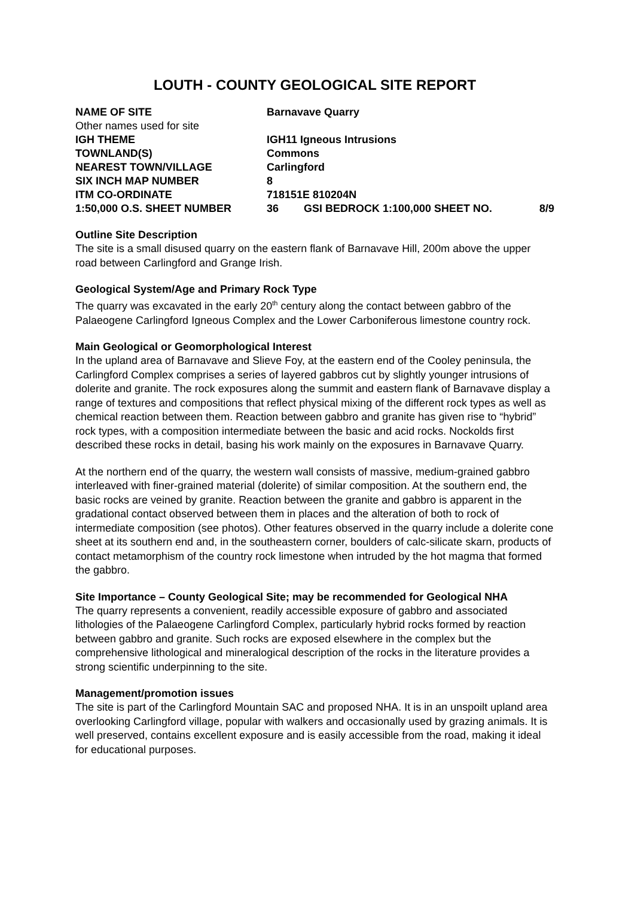LOUTH - COUNTY GEOLOGICAL SITE REPORT
| NAME OF SITE | Barnavave Quarry | | |
| Other names used for site | | | |
| IGH THEME | IGH11 Igneous Intrusions | | |
| TOWNLAND(S) | Commons | | |
| NEAREST TOWN/VILLAGE | Carlingford | | |
| SIX INCH MAP NUMBER | 8 | | |
| ITM CO-ORDINATE | 718151E 810204N | | |
| 1:50,000 O.S. SHEET NUMBER | 36 | GSI BEDROCK 1:100,000 SHEET NO. | 8/9 |
Outline Site Description
The site is a small disused quarry on the eastern flank of Barnavave Hill, 200m above the upper road between Carlingford and Grange Irish.
Geological System/Age and Primary Rock Type
The quarry was excavated in the early 20<sup>th</sup> century along the contact between gabbro of the Palaeogene Carlingford Igneous Complex and the Lower Carboniferous limestone country rock.
Main Geological or Geomorphological Interest
In the upland area of Barnavave and Slieve Foy, at the eastern end of the Cooley peninsula, the Carlingford Complex comprises a series of layered gabbros cut by slightly younger intrusions of dolerite and granite. The rock exposures along the summit and eastern flank of Barnavave display a range of textures and compositions that reflect physical mixing of the different rock types as well as chemical reaction between them. Reaction between gabbro and granite has given rise to “hybrid” rock types, with a composition intermediate between the basic and acid rocks. Nockolds first described these rocks in detail, basing his work mainly on the exposures in Barnavave Quarry.
At the northern end of the quarry, the western wall consists of massive, medium-grained gabbro interleaved with finer-grained material (dolerite) of similar composition. At the southern end, the basic rocks are veined by granite. Reaction between the granite and gabbro is apparent in the gradational contact observed between them in places and the alteration of both to rock of intermediate composition (see photos). Other features observed in the quarry include a dolerite cone sheet at its southern end and, in the southeastern corner, boulders of calc-silicate skarn, products of contact metamorphism of the country rock limestone when intruded by the hot magma that formed the gabbro.
Site Importance – County Geological Site; may be recommended for Geological NHA
The quarry represents a convenient, readily accessible exposure of gabbro and associated lithologies of the Palaeogene Carlingford Complex, particularly hybrid rocks formed by reaction between gabbro and granite. Such rocks are exposed elsewhere in the complex but the comprehensive lithological and mineralogical description of the rocks in the literature provides a strong scientific underpinning to the site.
Management/promotion issues
The site is part of the Carlingford Mountain SAC and proposed NHA. It is in an unspoilt upland area overlooking Carlingford village, popular with walkers and occasionally used by grazing animals. It is well preserved, contains excellent exposure and is easily accessible from the road, making it ideal for educational purposes.